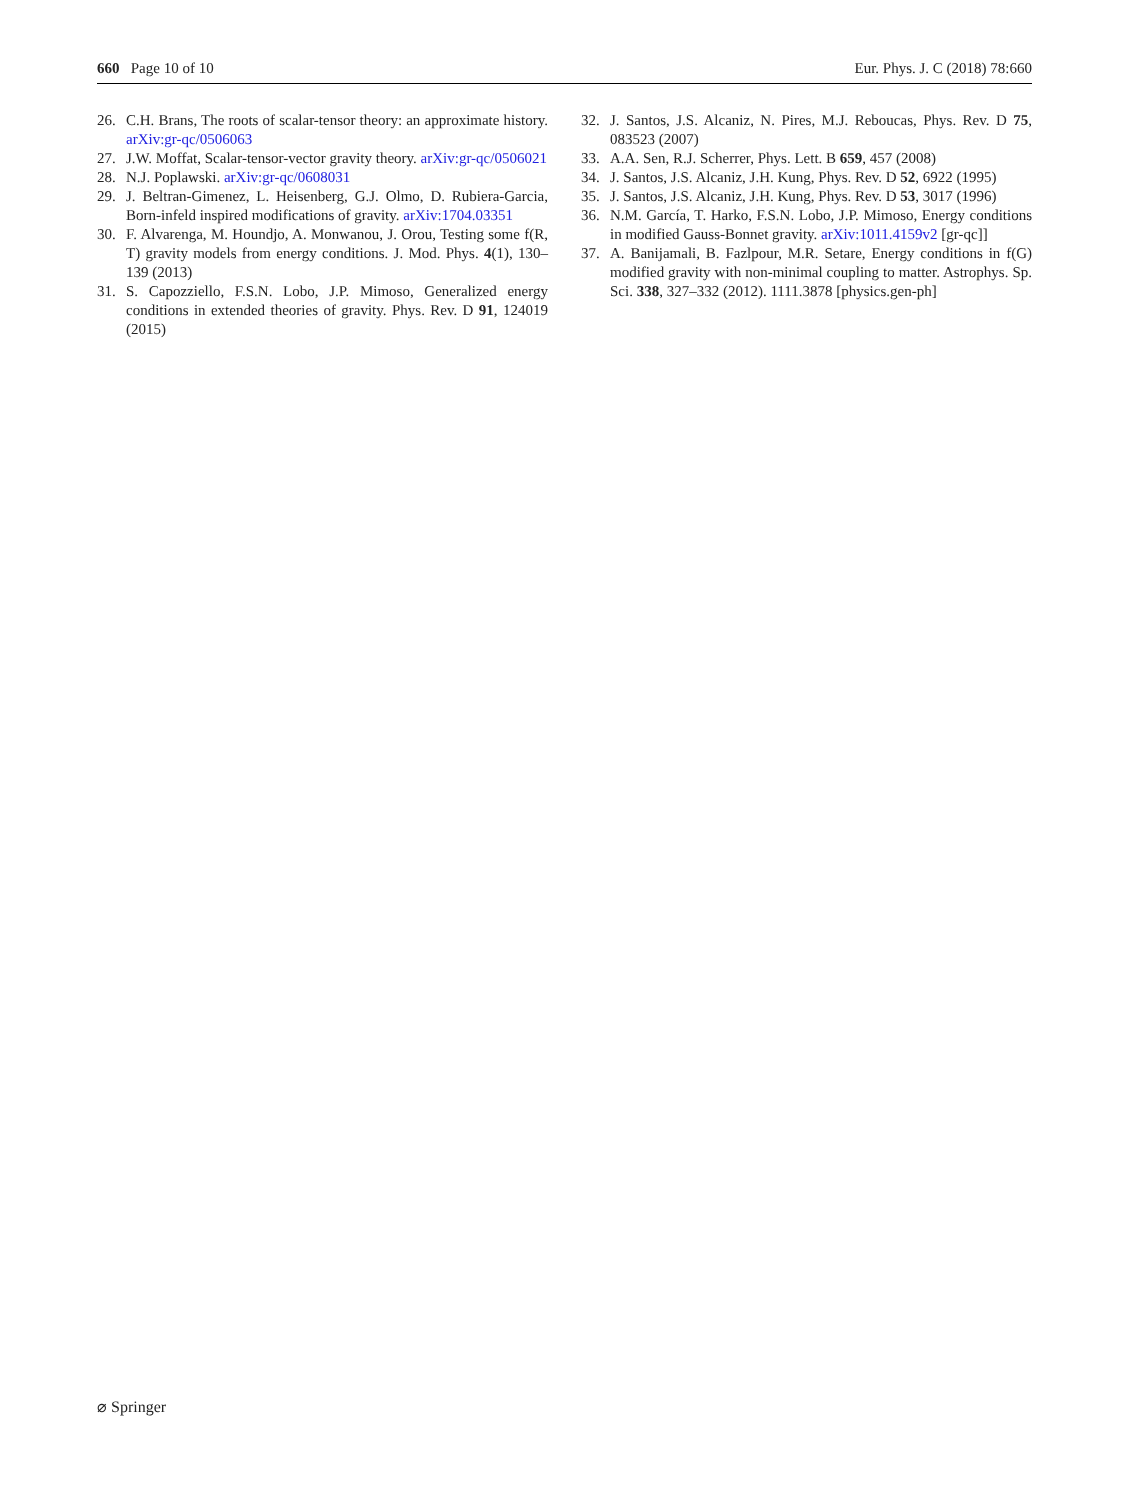660 Page 10 of 10 Eur. Phys. J. C (2018) 78:660
26. C.H. Brans, The roots of scalar-tensor theory: an approximate history. arXiv:gr-qc/0506063
27. J.W. Moffat, Scalar-tensor-vector gravity theory. arXiv:gr-qc/0506021
28. N.J. Poplawski. arXiv:gr-qc/0608031
29. J. Beltran-Gimenez, L. Heisenberg, G.J. Olmo, D. Rubiera-Garcia, Born-infeld inspired modifications of gravity. arXiv:1704.03351
30. F. Alvarenga, M. Houndjo, A. Monwanou, J. Orou, Testing some f(R, T) gravity models from energy conditions. J. Mod. Phys. 4(1), 130–139 (2013)
31. S. Capozziello, F.S.N. Lobo, J.P. Mimoso, Generalized energy conditions in extended theories of gravity. Phys. Rev. D 91, 124019 (2015)
32. J. Santos, J.S. Alcaniz, N. Pires, M.J. Reboucas, Phys. Rev. D 75, 083523 (2007)
33. A.A. Sen, R.J. Scherrer, Phys. Lett. B 659, 457 (2008)
34. J. Santos, J.S. Alcaniz, J.H. Kung, Phys. Rev. D 52, 6922 (1995)
35. J. Santos, J.S. Alcaniz, J.H. Kung, Phys. Rev. D 53, 3017 (1996)
36. N.M. García, T. Harko, F.S.N. Lobo, J.P. Mimoso, Energy conditions in modified Gauss-Bonnet gravity. arXiv:1011.4159v2 [gr-qc]]
37. A. Banijamali, B. Fazlpour, M.R. Setare, Energy conditions in f(G) modified gravity with non-minimal coupling to matter. Astrophys. Sp. Sci. 338, 327–332 (2012). 1111.3878 [physics.gen-ph]
⌀ Springer